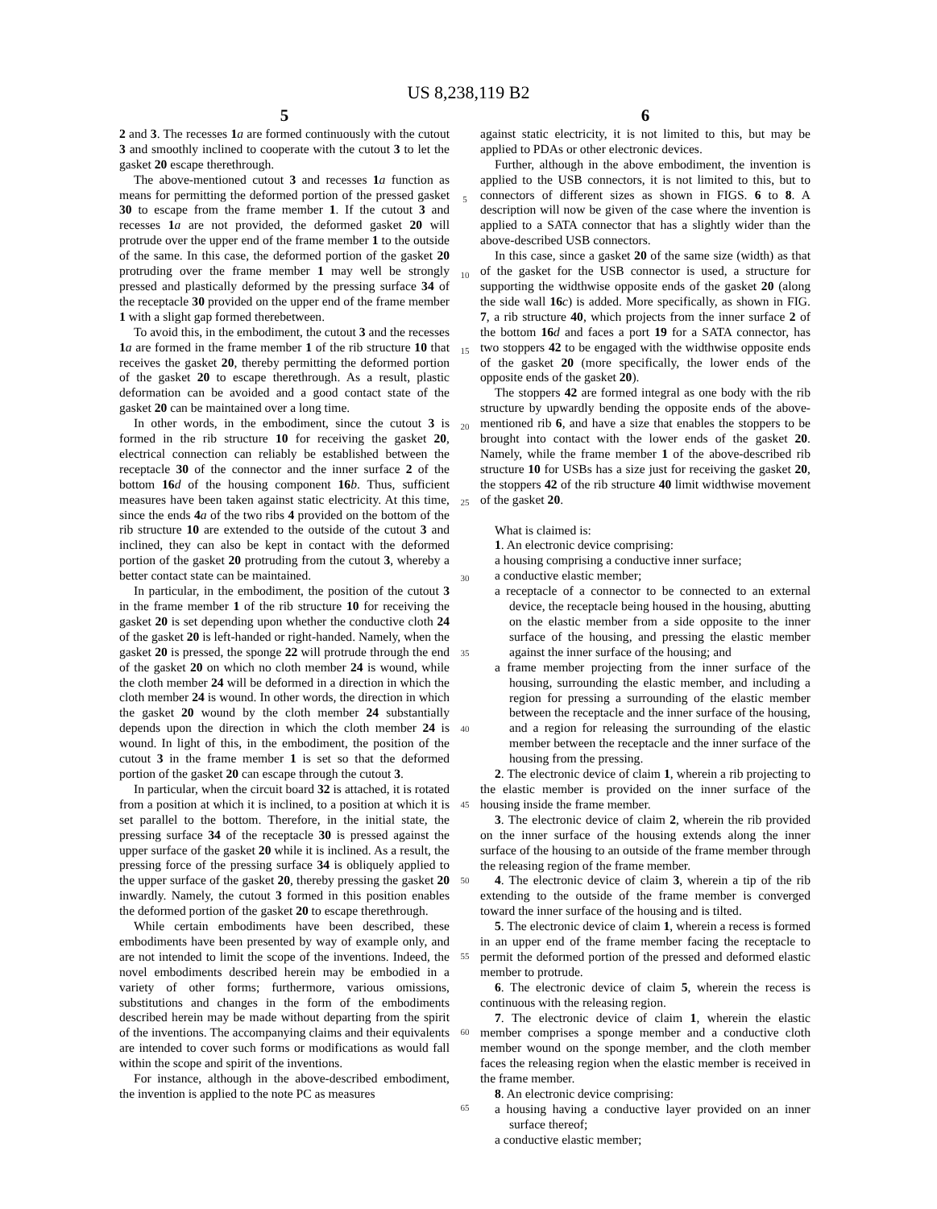US 8,238,119 B2
5
2 and 3. The recesses 1 a are formed continuously with the cutout 3 and smoothly inclined to cooperate with the cutout 3 to let the gasket 20 escape therethrough.
The above-mentioned cutout 3 and recesses 1 a function as means for permitting the deformed portion of the pressed gasket 30 to escape from the frame member 1. If the cutout 3 and recesses 1 a are not provided, the deformed gasket 20 will protrude over the upper end of the frame member 1 to the outside of the same. In this case, the deformed portion of the gasket 20 protruding over the frame member 1 may well be strongly pressed and plastically deformed by the pressing surface 34 of the receptacle 30 provided on the upper end of the frame member 1 with a slight gap formed therebetween.
To avoid this, in the embodiment, the cutout 3 and the recesses 1 a are formed in the frame member 1 of the rib structure 10 that receives the gasket 20, thereby permitting the deformed portion of the gasket 20 to escape therethrough. As a result, plastic deformation can be avoided and a good contact state of the gasket 20 can be maintained over a long time.
In other words, in the embodiment, since the cutout 3 is formed in the rib structure 10 for receiving the gasket 20, electrical connection can reliably be established between the receptacle 30 of the connector and the inner surface 2 of the bottom 16 d of the housing component 16 b. Thus, sufficient measures have been taken against static electricity. At this time, since the ends 4 a of the two ribs 4 provided on the bottom of the rib structure 10 are extended to the outside of the cutout 3 and inclined, they can also be kept in contact with the deformed portion of the gasket 20 protruding from the cutout 3, whereby a better contact state can be maintained.
In particular, in the embodiment, the position of the cutout 3 in the frame member 1 of the rib structure 10 for receiving the gasket 20 is set depending upon whether the conductive cloth 24 of the gasket 20 is left-handed or right-handed. Namely, when the gasket 20 is pressed, the sponge 22 will protrude through the end of the gasket 20 on which no cloth member 24 is wound, while the cloth member 24 will be deformed in a direction in which the cloth member 24 is wound. In other words, the direction in which the gasket 20 wound by the cloth member 24 substantially depends upon the direction in which the cloth member 24 is wound. In light of this, in the embodiment, the position of the cutout 3 in the frame member 1 is set so that the deformed portion of the gasket 20 can escape through the cutout 3.
In particular, when the circuit board 32 is attached, it is rotated from a position at which it is inclined, to a position at which it is set parallel to the bottom. Therefore, in the initial state, the pressing surface 34 of the receptacle 30 is pressed against the upper surface of the gasket 20 while it is inclined. As a result, the pressing force of the pressing surface 34 is obliquely applied to the upper surface of the gasket 20, thereby pressing the gasket 20 inwardly. Namely, the cutout 3 formed in this position enables the deformed portion of the gasket 20 to escape therethrough.
While certain embodiments have been described, these embodiments have been presented by way of example only, and are not intended to limit the scope of the inventions. Indeed, the novel embodiments described herein may be embodied in a variety of other forms; furthermore, various omissions, substitutions and changes in the form of the embodiments described herein may be made without departing from the spirit of the inventions. The accompanying claims and their equivalents are intended to cover such forms or modifications as would fall within the scope and spirit of the inventions.
For instance, although in the above-described embodiment, the invention is applied to the note PC as measures
5
10
15
20
25
30
35
40
45
50
55
60
65
6
against static electricity, it is not limited to this, but may be applied to PDAs or other electronic devices.
Further, although in the above embodiment, the invention is applied to the USB connectors, it is not limited to this, but to connectors of different sizes as shown in FIGS. 6 to 8. A description will now be given of the case where the invention is applied to a SATA connector that has a slightly wider than the above-described USB connectors.
In this case, since a gasket 20 of the same size (width) as that of the gasket for the USB connector is used, a structure for supporting the widthwise opposite ends of the gasket 20 (along the side wall 16 c) is added. More specifically, as shown in FIG. 7, a rib structure 40, which projects from the inner surface 2 of the bottom 16 d and faces a port 19 for a SATA connector, has two stoppers 42 to be engaged with the widthwise opposite ends of the gasket 20 (more specifically, the lower ends of the opposite ends of the gasket 20).
The stoppers 42 are formed integral as one body with the rib structure by upwardly bending the opposite ends of the above-mentioned rib 6, and have a size that enables the stoppers to be brought into contact with the lower ends of the gasket 20. Namely, while the frame member 1 of the above-described rib structure 10 for USBs has a size just for receiving the gasket 20, the stoppers 42 of the rib structure 40 limit widthwise movement of the gasket 20.
What is claimed is:
1. An electronic device comprising:
a housing comprising a conductive inner surface;
a conductive elastic member;
a receptacle of a connector to be connected to an external device, the receptacle being housed in the housing, abutting on the elastic member from a side opposite to the inner surface of the housing, and pressing the elastic member against the inner surface of the housing; and
a frame member projecting from the inner surface of the housing, surrounding the elastic member, and including a region for pressing a surrounding of the elastic member between the receptacle and the inner surface of the housing, and a region for releasing the surrounding of the elastic member between the receptacle and the inner surface of the housing from the pressing.
2. The electronic device of claim 1, wherein a rib projecting to the elastic member is provided on the inner surface of the housing inside the frame member.
3. The electronic device of claim 2, wherein the rib provided on the inner surface of the housing extends along the inner surface of the housing to an outside of the frame member through the releasing region of the frame member.
4. The electronic device of claim 3, wherein a tip of the rib extending to the outside of the frame member is converged toward the inner surface of the housing and is tilted.
5. The electronic device of claim 1, wherein a recess is formed in an upper end of the frame member facing the receptacle to permit the deformed portion of the pressed and deformed elastic member to protrude.
6. The electronic device of claim 5, wherein the recess is continuous with the releasing region.
7. The electronic device of claim 1, wherein the elastic member comprises a sponge member and a conductive cloth member wound on the sponge member, and the cloth member faces the releasing region when the elastic member is received in the frame member.
8. An electronic device comprising:
a housing having a conductive layer provided on an inner surface thereof;
a conductive elastic member;